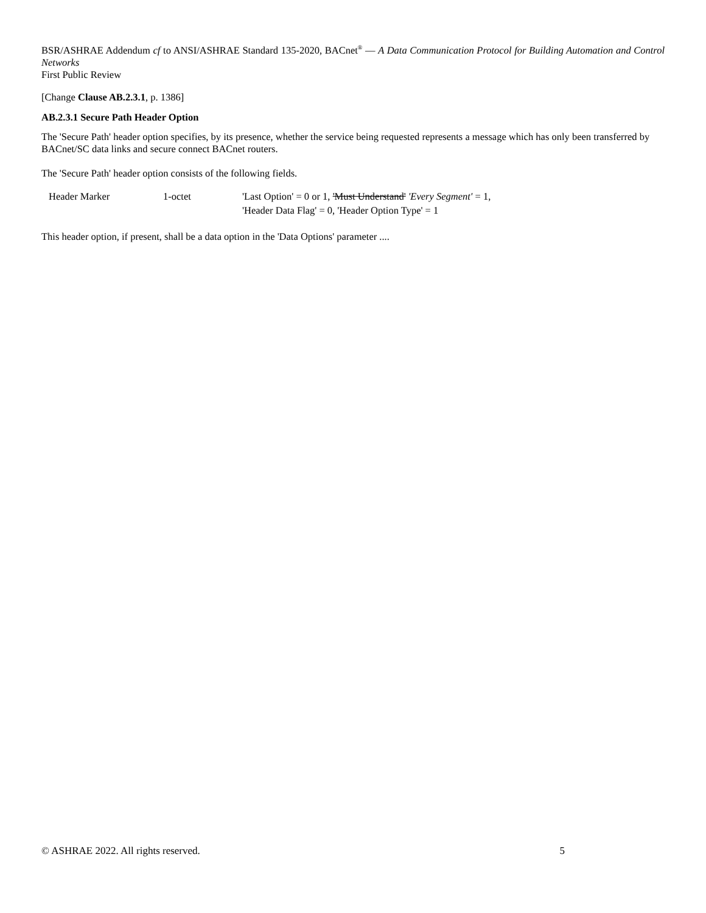BSR/ASHRAE Addendum cf to ANSI/ASHRAE Standard 135-2020, BACnet<sup>®</sup> — A Data Communication Protocol for Building Automation and Control Networks
First Public Review
[Change Clause AB.2.3.1, p. 1386]
AB.2.3.1 Secure Path Header Option
The 'Secure Path' header option specifies, by its presence, whether the service being requested represents a message which has only been transferred by BACnet/SC data links and secure connect BACnet routers.
The 'Secure Path' header option consists of the following fields.
| Header Marker | 1-octet | 'Last Option' = 0 or 1, 'Must Understand' 'Every Segment' = 1, 'Header Data Flag' = 0, 'Header Option Type' = 1 |
This header option, if present, shall be a data option in the 'Data Options' parameter ....
© ASHRAE 2022. All rights reserved. 5